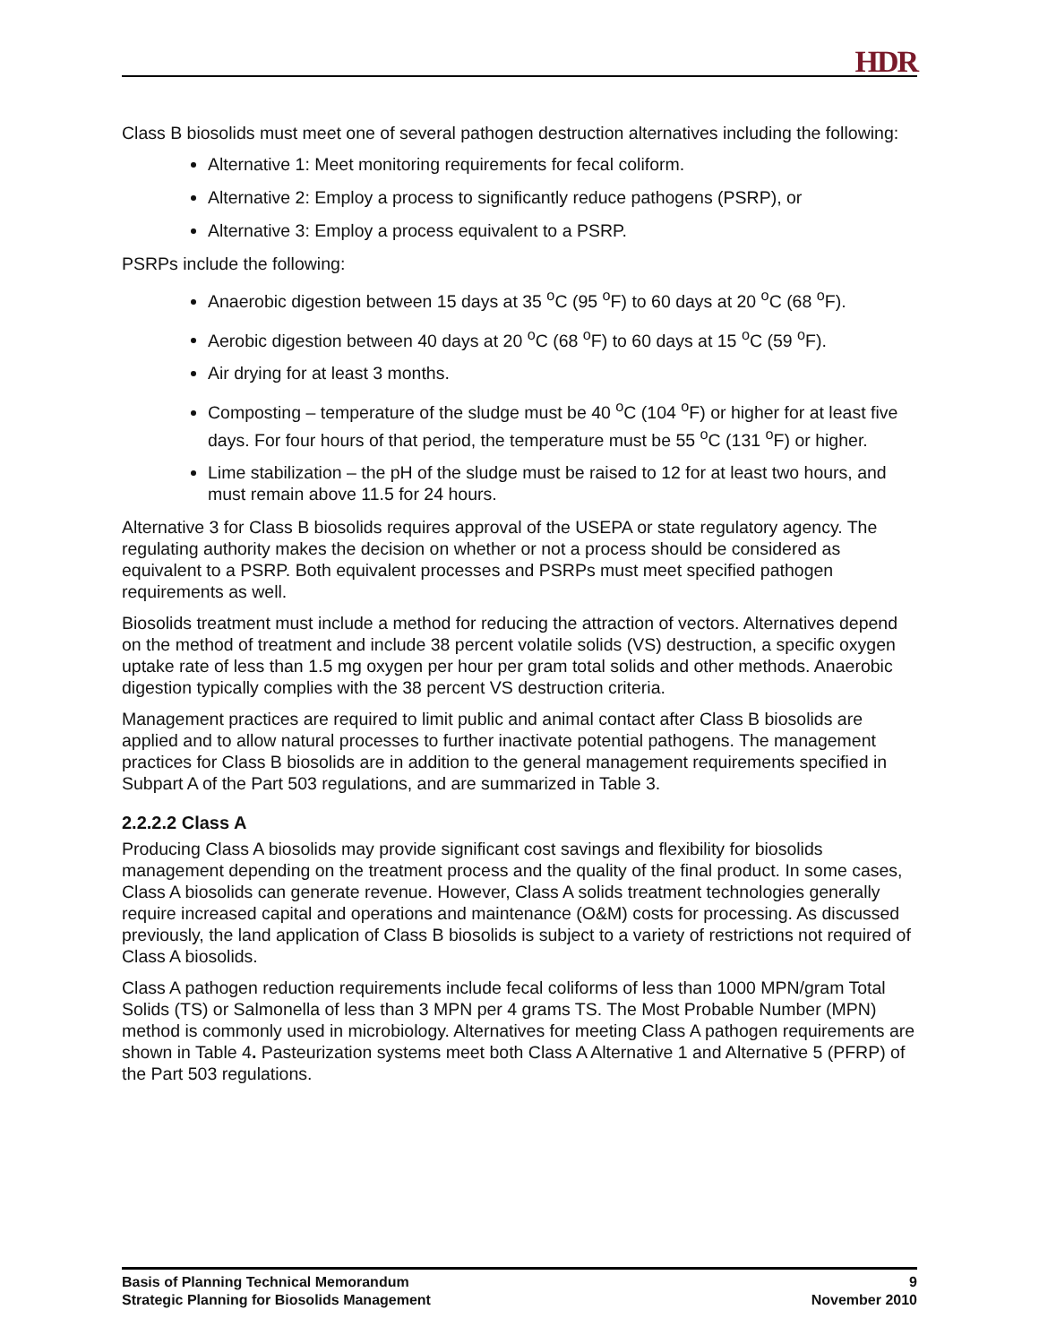HDR
Class B biosolids must meet one of several pathogen destruction alternatives including the following:
Alternative 1: Meet monitoring requirements for fecal coliform.
Alternative 2: Employ a process to significantly reduce pathogens (PSRP), or
Alternative 3: Employ a process equivalent to a PSRP.
PSRPs include the following:
Anaerobic digestion between 15 days at 35 <sup>o</sup>C (95 <sup>o</sup>F) to 60 days at 20 <sup>o</sup>C (68 <sup>o</sup>F).
Aerobic digestion between 40 days at 20 <sup>o</sup>C (68 <sup>o</sup>F) to 60 days at 15 <sup>o</sup>C (59 <sup>o</sup>F).
Air drying for at least 3 months.
Composting – temperature of the sludge must be 40 <sup>o</sup>C (104 <sup>o</sup>F) or higher for at least five days. For four hours of that period, the temperature must be 55 <sup>o</sup>C (131 <sup>o</sup>F) or higher.
Lime stabilization – the pH of the sludge must be raised to 12 for at least two hours, and must remain above 11.5 for 24 hours.
Alternative 3 for Class B biosolids requires approval of the USEPA or state regulatory agency. The regulating authority makes the decision on whether or not a process should be considered as equivalent to a PSRP. Both equivalent processes and PSRPs must meet specified pathogen requirements as well.
Biosolids treatment must include a method for reducing the attraction of vectors. Alternatives depend on the method of treatment and include 38 percent volatile solids (VS) destruction, a specific oxygen uptake rate of less than 1.5 mg oxygen per hour per gram total solids and other methods. Anaerobic digestion typically complies with the 38 percent VS destruction criteria.
Management practices are required to limit public and animal contact after Class B biosolids are applied and to allow natural processes to further inactivate potential pathogens. The management practices for Class B biosolids are in addition to the general management requirements specified in Subpart A of the Part 503 regulations, and are summarized in Table 3.
2.2.2.2 Class A
Producing Class A biosolids may provide significant cost savings and flexibility for biosolids management depending on the treatment process and the quality of the final product. In some cases, Class A biosolids can generate revenue. However, Class A solids treatment technologies generally require increased capital and operations and maintenance (O&M) costs for processing. As discussed previously, the land application of Class B biosolids is subject to a variety of restrictions not required of Class A biosolids.
Class A pathogen reduction requirements include fecal coliforms of less than 1000 MPN/gram Total Solids (TS) or Salmonella of less than 3 MPN per 4 grams TS. The Most Probable Number (MPN) method is commonly used in microbiology. Alternatives for meeting Class A pathogen requirements are shown in Table 4. Pasteurization systems meet both Class A Alternative 1 and Alternative 5 (PFRP) of the Part 503 regulations.
Basis of Planning Technical Memorandum 9
Strategic Planning for Biosolids Management November 2010